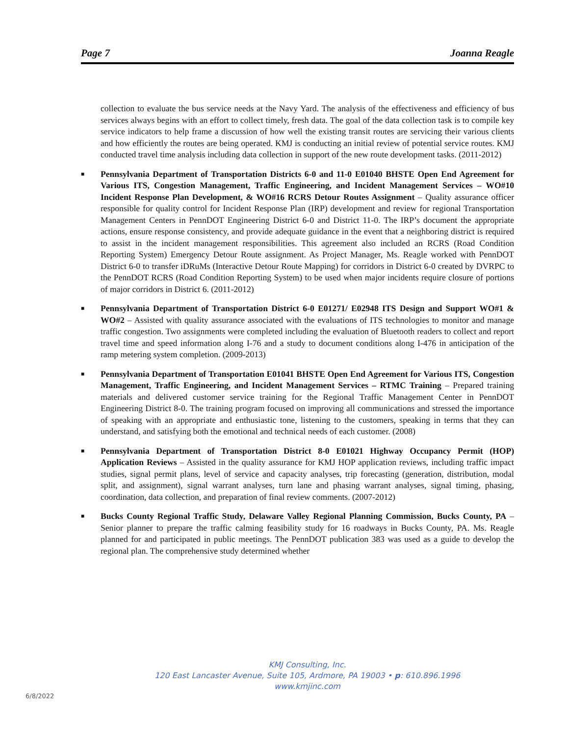Page 7 Joanna Reagle
collection to evaluate the bus service needs at the Navy Yard. The analysis of the effectiveness and efficiency of bus services always begins with an effort to collect timely, fresh data. The goal of the data collection task is to compile key service indicators to help frame a discussion of how well the existing transit routes are servicing their various clients and how efficiently the routes are being operated. KMJ is conducting an initial review of potential service routes. KMJ conducted travel time analysis including data collection in support of the new route development tasks. (2011-2012)
■ Pennsylvania Department of Transportation Districts 6-0 and 11-0 E01040 BHSTE Open End Agreement for Various ITS, Congestion Management, Traffic Engineering, and Incident Management Services – WO#10 Incident Response Plan Development, & WO#16 RCRS Detour Routes Assignment – Quality assurance officer responsible for quality control for Incident Response Plan (IRP) development and review for regional Transportation Management Centers in PennDOT Engineering District 6-0 and District 11-0. The IRP’s document the appropriate actions, ensure response consistency, and provide adequate guidance in the event that a neighboring district is required to assist in the incident management responsibilities. This agreement also included an RCRS (Road Condition Reporting System) Emergency Detour Route assignment. As Project Manager, Ms. Reagle worked with PennDOT District 6-0 to transfer iDRuMs (Interactive Detour Route Mapping) for corridors in District 6-0 created by DVRPC to the PennDOT RCRS (Road Condition Reporting System) to be used when major incidents require closure of portions of major corridors in District 6. (2011-2012)
■ Pennsylvania Department of Transportation District 6-0 E01271/ E02948 ITS Design and Support WO#1 & WO#2 – Assisted with quality assurance associated with the evaluations of ITS technologies to monitor and manage traffic congestion. Two assignments were completed including the evaluation of Bluetooth readers to collect and report travel time and speed information along I-76 and a study to document conditions along I-476 in anticipation of the ramp metering system completion. (2009-2013)
■ Pennsylvania Department of Transportation E01041 BHSTE Open End Agreement for Various ITS, Congestion Management, Traffic Engineering, and Incident Management Services – RTMC Training – Prepared training materials and delivered customer service training for the Regional Traffic Management Center in PennDOT Engineering District 8-0. The training program focused on improving all communications and stressed the importance of speaking with an appropriate and enthusiastic tone, listening to the customers, speaking in terms that they can understand, and satisfying both the emotional and technical needs of each customer. (2008)
■ Pennsylvania Department of Transportation District 8-0 E01021 Highway Occupancy Permit (HOP) Application Reviews – Assisted in the quality assurance for KMJ HOP application reviews, including traffic impact studies, signal permit plans, level of service and capacity analyses, trip forecasting (generation, distribution, modal split, and assignment), signal warrant analyses, turn lane and phasing warrant analyses, signal timing, phasing, coordination, data collection, and preparation of final review comments. (2007-2012)
■ Bucks County Regional Traffic Study, Delaware Valley Regional Planning Commission, Bucks County, PA – Senior planner to prepare the traffic calming feasibility study for 16 roadways in Bucks County, PA. Ms. Reagle planned for and participated in public meetings. The PennDOT publication 383 was used as a guide to develop the regional plan. The comprehensive study determined whether
KMJ Consulting, Inc.
120 East Lancaster Avenue, Suite 105, Ardmore, PA 19003 • p: 610.896.1996
www.kmjinc.com
6/8/2022